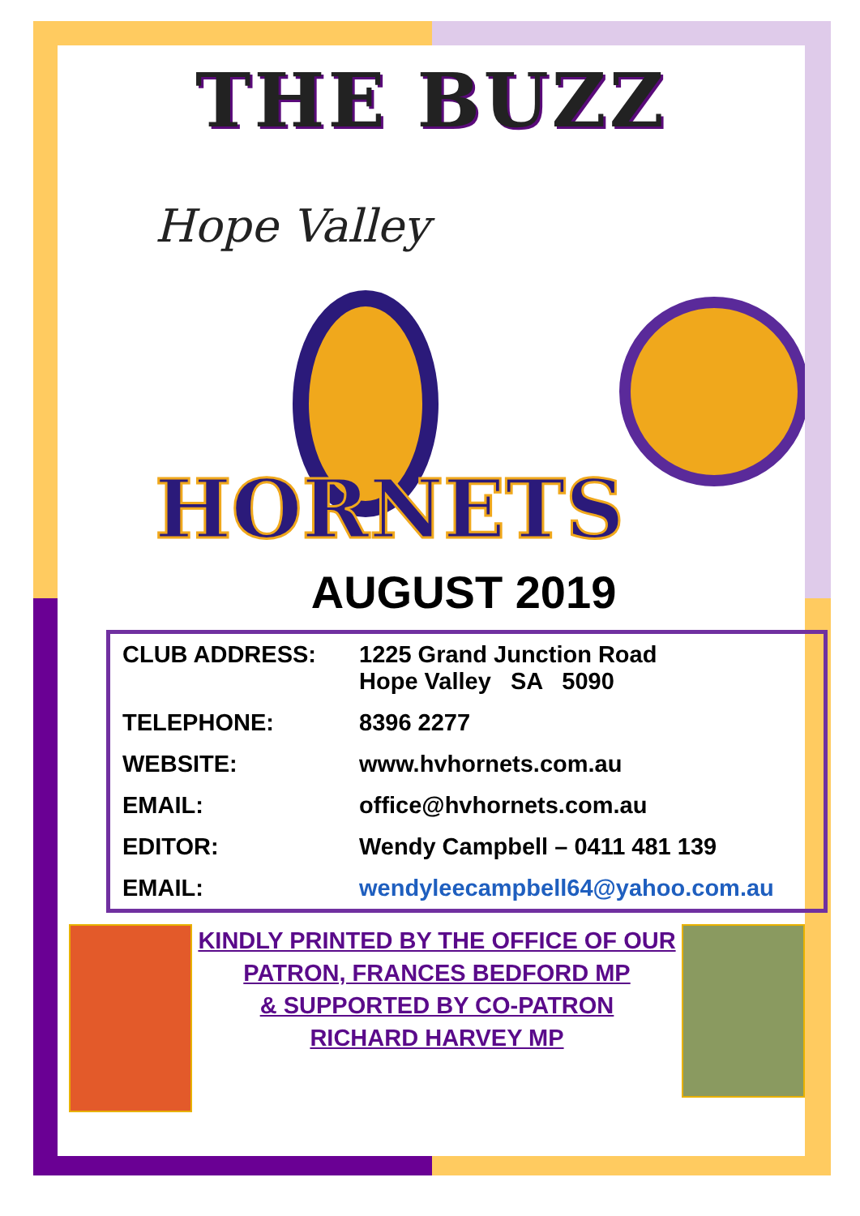THE BUZZ
Hope Valley
HORNETS
AUGUST 2019
| CLUB ADDRESS: | 1225 Grand Junction Road Hope Valley SA 5090 |
| TELEPHONE: | 8396 2277 |
| WEBSITE: | www.hvhornets.com.au |
| EMAIL: | office@hvhornets.com.au |
| EDITOR: | Wendy Campbell – 0411 481 139 |
| EMAIL: | wendyleecampbell64@yahoo.com.au |
KINDLY PRINTED BY THE OFFICE OF OUR
PATRON, FRANCES BEDFORD MP
& SUPPORTED BY CO-PATRON
RICHARD HARVEY MP